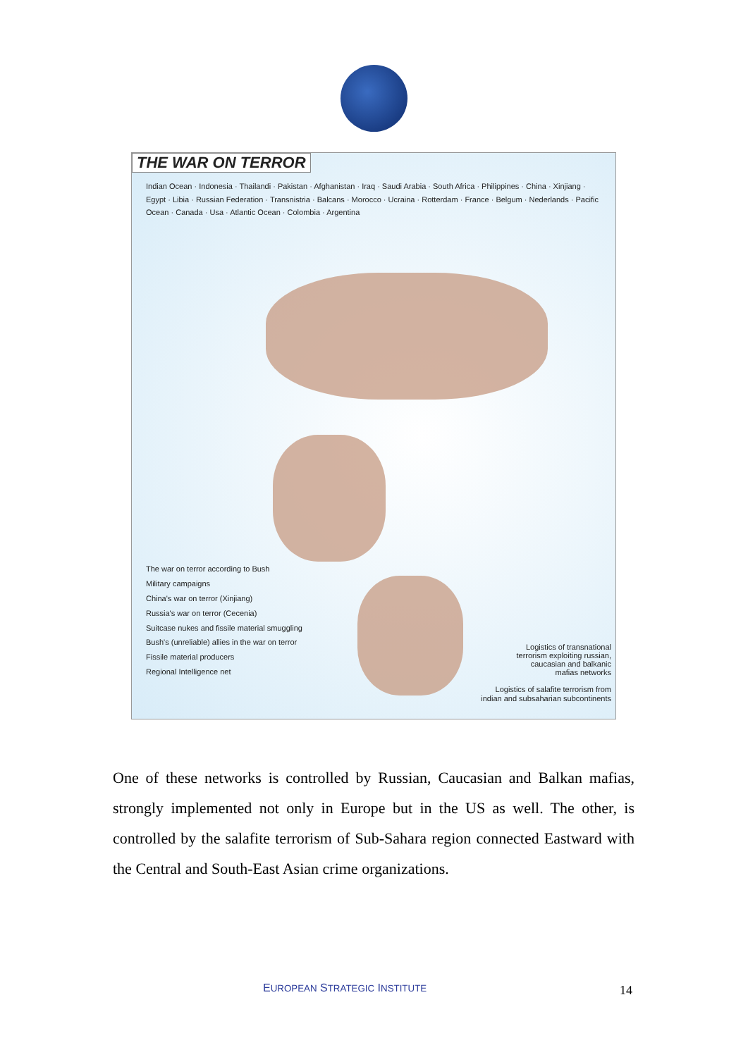THE WAR ON TERROR
Indian Ocean · Indonesia · Thailandi · Pakistan · Afghanistan · Iraq · Saudi Arabia · South Africa · Philippines · China · Xinjiang · Egypt · Libia · Russian Federation · Transnistria · Balcans · Morocco · Ucraina · Rotterdam · France · Belgum · Nederlands · Pacific Ocean · Canada · Usa · Atlantic Ocean · Colombia · Argentina
The war on terror according to Bush
Military campaigns
China's war on terror (Xinjiang)
Russia's war on terror (Cecenia)
Suitcase nukes and fissile material smuggling
Bush's (unreliable) allies in the war on terror
Fissile material producers
Regional Intelligence net
Logistics of transnational
terrorism exploiting russian,
caucasian and balkanic
mafias networks
Logistics of salafite terrorism from
indian and subsaharian subcontinents
One of these networks is controlled by Russian, Caucasian and Balkan mafias, strongly implemented not only in Europe but in the US as well. The other, is controlled by the salafite terrorism of Sub-Sahara region connected Eastward with the Central and South-East Asian crime organizations.
EUROPEAN STRATEGIC INSTITUTE 14